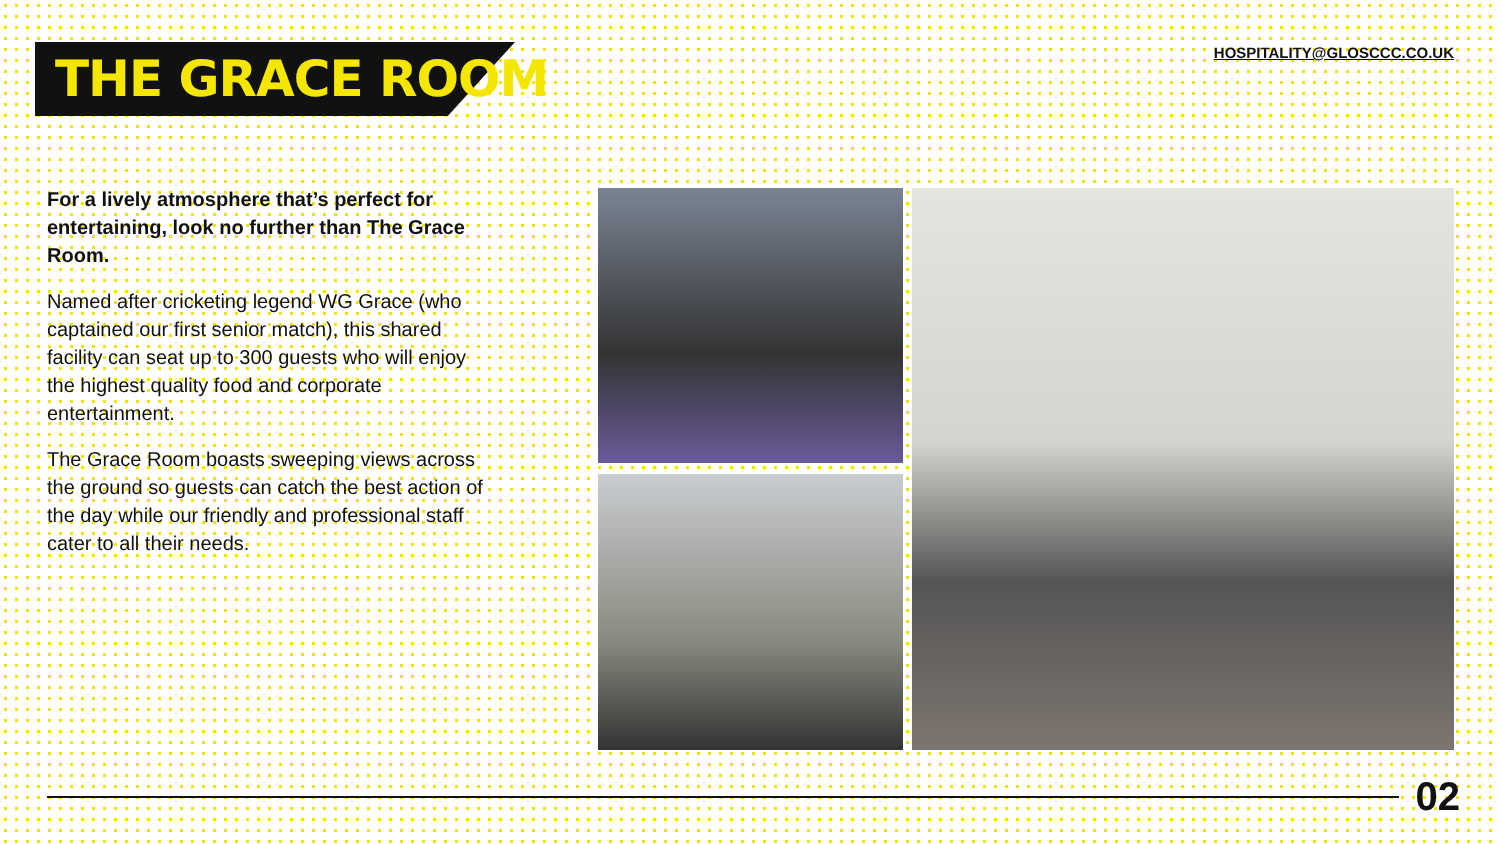THE GRACE ROOM
HOSPITALITY@GLOSCCC.CO.UK
For a lively atmosphere that’s perfect for entertaining, look no further than The Grace Room.
Named after cricketing legend WG Grace (who captained our first senior match), this shared facility can seat up to 300 guests who will enjoy the highest quality food and corporate entertainment.
The Grace Room boasts sweeping views across the ground so guests can catch the best action of the day while our friendly and professional staff cater to all their needs.
02